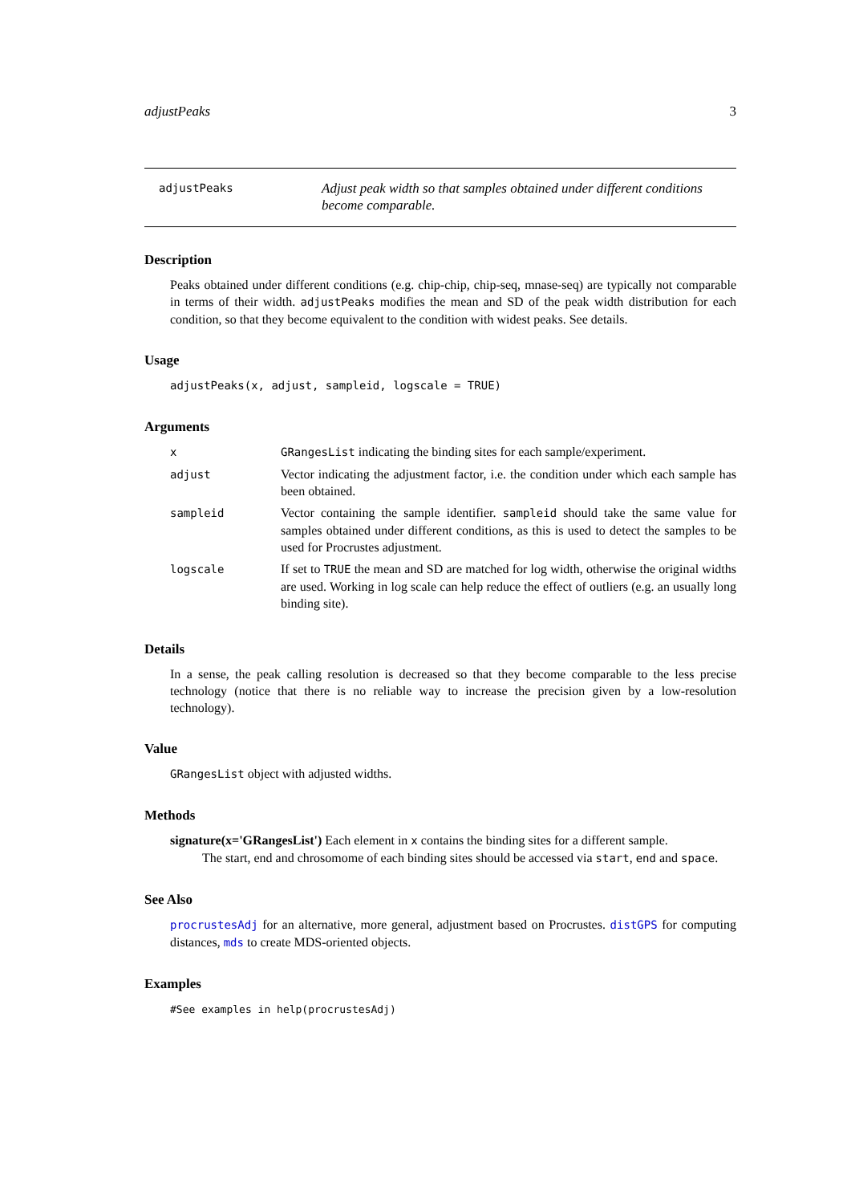adjustPeaks 3
adjustPeaks
Adjust peak width so that samples obtained under different conditions become comparable.
Description
Peaks obtained under different conditions (e.g. chip-chip, chip-seq, mnase-seq) are typically not comparable in terms of their width. adjustPeaks modifies the mean and SD of the peak width distribution for each condition, so that they become equivalent to the condition with widest peaks. See details.
Usage
adjustPeaks(x, adjust, sampleid, logscale = TRUE)
Arguments
| x | GRangesList indicating the binding sites for each sample/experiment. |
| adjust | Vector indicating the adjustment factor, i.e. the condition under which each sample has been obtained. |
| sampleid | Vector containing the sample identifier. sampleid should take the same value for samples obtained under different conditions, as this is used to detect the samples to be used for Procrustes adjustment. |
| logscale | If set to TRUE the mean and SD are matched for log width, otherwise the original widths are used. Working in log scale can help reduce the effect of outliers (e.g. an usually long binding site). |
Details
In a sense, the peak calling resolution is decreased so that they become comparable to the less precise technology (notice that there is no reliable way to increase the precision given by a low-resolution technology).
Value
GRangesList object with adjusted widths.
Methods
signature(x='GRangesList') Each element in x contains the binding sites for a different sample.
The start, end and chrosomome of each binding sites should be accessed via start, end and space.
See Also
procrustesAdj for an alternative, more general, adjustment based on Procrustes. distGPS for computing distances, mds to create MDS-oriented objects.
Examples
#See examples in help(procrustesAdj)